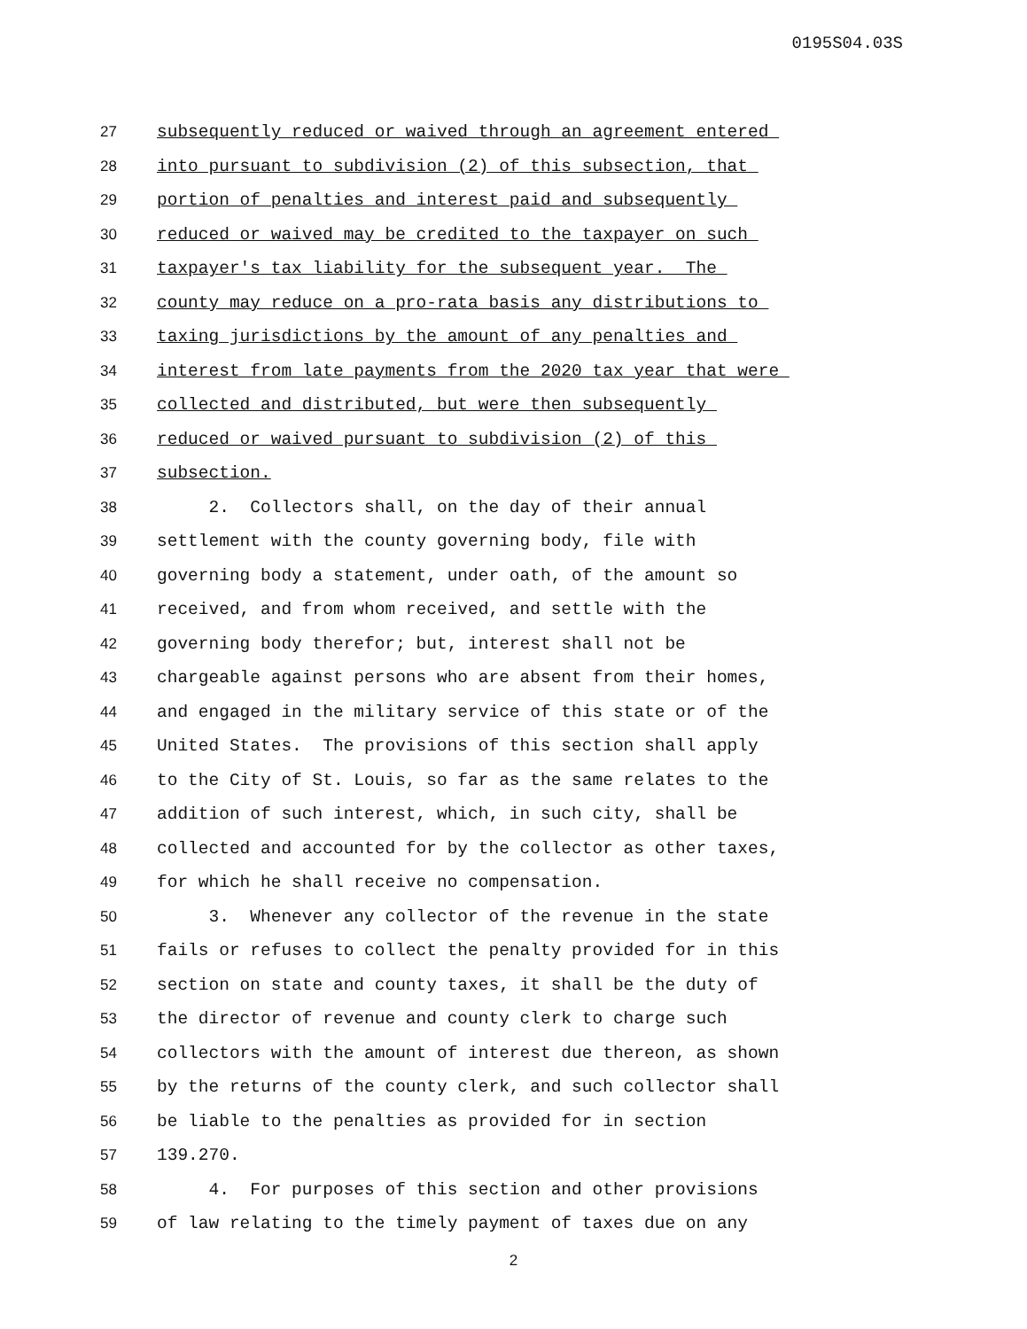0195S04.03S
27 subsequently reduced or waived through an agreement entered
28 into pursuant to subdivision (2) of this subsection, that
29 portion of penalties and interest paid and subsequently
30 reduced or waived may be credited to the taxpayer on such
31 taxpayer's tax liability for the subsequent year. The
32 county may reduce on a pro-rata basis any distributions to
33 taxing jurisdictions by the amount of any penalties and
34 interest from late payments from the 2020 tax year that were
35 collected and distributed, but were then subsequently
36 reduced or waived pursuant to subdivision (2) of this
37 subsection.
38 2. Collectors shall, on the day of their annual
39 settlement with the county governing body, file with
40 governing body a statement, under oath, of the amount so
41 received, and from whom received, and settle with the
42 governing body therefor; but, interest shall not be
43 chargeable against persons who are absent from their homes,
44 and engaged in the military service of this state or of the
45 United States. The provisions of this section shall apply
46 to the City of St. Louis, so far as the same relates to the
47 addition of such interest, which, in such city, shall be
48 collected and accounted for by the collector as other taxes,
49 for which he shall receive no compensation.
50 3. Whenever any collector of the revenue in the state
51 fails or refuses to collect the penalty provided for in this
52 section on state and county taxes, it shall be the duty of
53 the director of revenue and county clerk to charge such
54 collectors with the amount of interest due thereon, as shown
55 by the returns of the county clerk, and such collector shall
56 be liable to the penalties as provided for in section
57 139.270.
58 4. For purposes of this section and other provisions
59 of law relating to the timely payment of taxes due on any
2